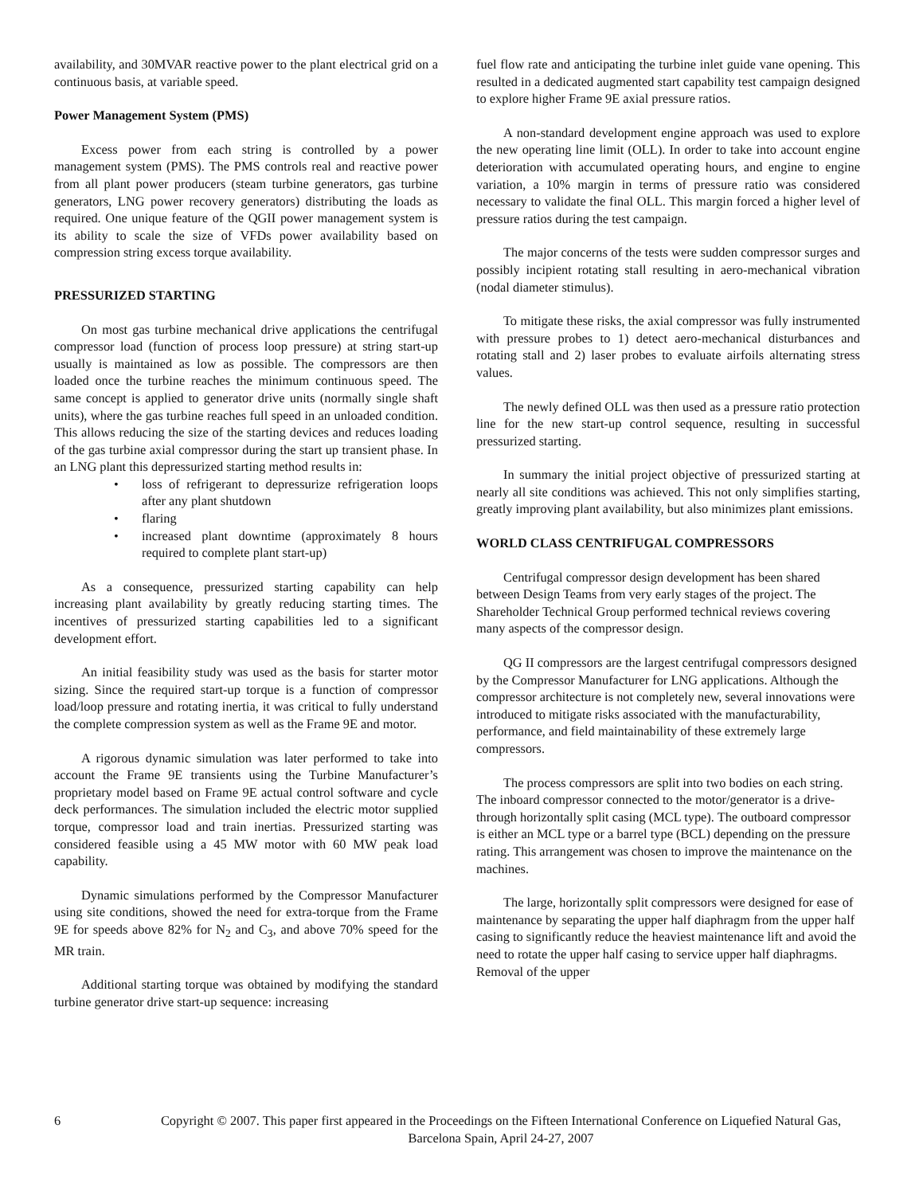availability, and 30MVAR reactive power to the plant electrical grid on a continuous basis, at variable speed.
Power Management System (PMS)
Excess power from each string is controlled by a power management system (PMS). The PMS controls real and reactive power from all plant power producers (steam turbine generators, gas turbine generators, LNG power recovery generators) distributing the loads as required. One unique feature of the QGII power management system is its ability to scale the size of VFDs power availability based on compression string excess torque availability.
PRESSURIZED STARTING
On most gas turbine mechanical drive applications the centrifugal compressor load (function of process loop pressure) at string start-up usually is maintained as low as possible. The compressors are then loaded once the turbine reaches the minimum continuous speed. The same concept is applied to generator drive units (normally single shaft units), where the gas turbine reaches full speed in an unloaded condition. This allows reducing the size of the starting devices and reduces loading of the gas turbine axial compressor during the start up transient phase. In an LNG plant this depressurized starting method results in:
• loss of refrigerant to depressurize refrigeration loops after any plant shutdown
• flaring
• increased plant downtime (approximately 8 hours required to complete plant start-up)
As a consequence, pressurized starting capability can help increasing plant availability by greatly reducing starting times. The incentives of pressurized starting capabilities led to a significant development effort.
An initial feasibility study was used as the basis for starter motor sizing. Since the required start-up torque is a function of compressor load/loop pressure and rotating inertia, it was critical to fully understand the complete compression system as well as the Frame 9E and motor.
A rigorous dynamic simulation was later performed to take into account the Frame 9E transients using the Turbine Manufacturer’s proprietary model based on Frame 9E actual control software and cycle deck performances. The simulation included the electric motor supplied torque, compressor load and train inertias. Pressurized starting was considered feasible using a 45 MW motor with 60 MW peak load capability.
Dynamic simulations performed by the Compressor Manufacturer using site conditions, showed the need for extra-torque from the Frame 9E for speeds above 82% for N<sub>2</sub> and C<sub>3</sub>, and above 70% speed for the MR train.
Additional starting torque was obtained by modifying the standard turbine generator drive start-up sequence: increasing
fuel flow rate and anticipating the turbine inlet guide vane opening. This resulted in a dedicated augmented start capability test campaign designed to explore higher Frame 9E axial pressure ratios.
A non-standard development engine approach was used to explore the new operating line limit (OLL). In order to take into account engine deterioration with accumulated operating hours, and engine to engine variation, a 10% margin in terms of pressure ratio was considered necessary to validate the final OLL. This margin forced a higher level of pressure ratios during the test campaign.
The major concerns of the tests were sudden compressor surges and possibly incipient rotating stall resulting in aero-mechanical vibration (nodal diameter stimulus).
To mitigate these risks, the axial compressor was fully instrumented with pressure probes to 1) detect aero-mechanical disturbances and rotating stall and 2) laser probes to evaluate airfoils alternating stress values.
The newly defined OLL was then used as a pressure ratio protection line for the new start-up control sequence, resulting in successful pressurized starting.
In summary the initial project objective of pressurized starting at nearly all site conditions was achieved. This not only simplifies starting, greatly improving plant availability, but also minimizes plant emissions.
WORLD CLASS CENTRIFUGAL COMPRESSORS
Centrifugal compressor design development has been shared between Design Teams from very early stages of the project. The Shareholder Technical Group performed technical reviews covering many aspects of the compressor design.
QG II compressors are the largest centrifugal compressors designed by the Compressor Manufacturer for LNG applications. Although the compressor architecture is not completely new, several innovations were introduced to mitigate risks associated with the manufacturability, performance, and field maintainability of these extremely large compressors.
The process compressors are split into two bodies on each string. The inboard compressor connected to the motor/generator is a drive-through horizontally split casing (MCL type). The outboard compressor is either an MCL type or a barrel type (BCL) depending on the pressure rating. This arrangement was chosen to improve the maintenance on the machines.
The large, horizontally split compressors were designed for ease of maintenance by separating the upper half diaphragm from the upper half casing to significantly reduce the heaviest maintenance lift and avoid the need to rotate the upper half casing to service upper half diaphragms. Removal of the upper
6
Copyright © 2007. This paper first appeared in the Proceedings on the Fifteen International Conference on Liquefied Natural Gas, Barcelona Spain, April 24-27, 2007